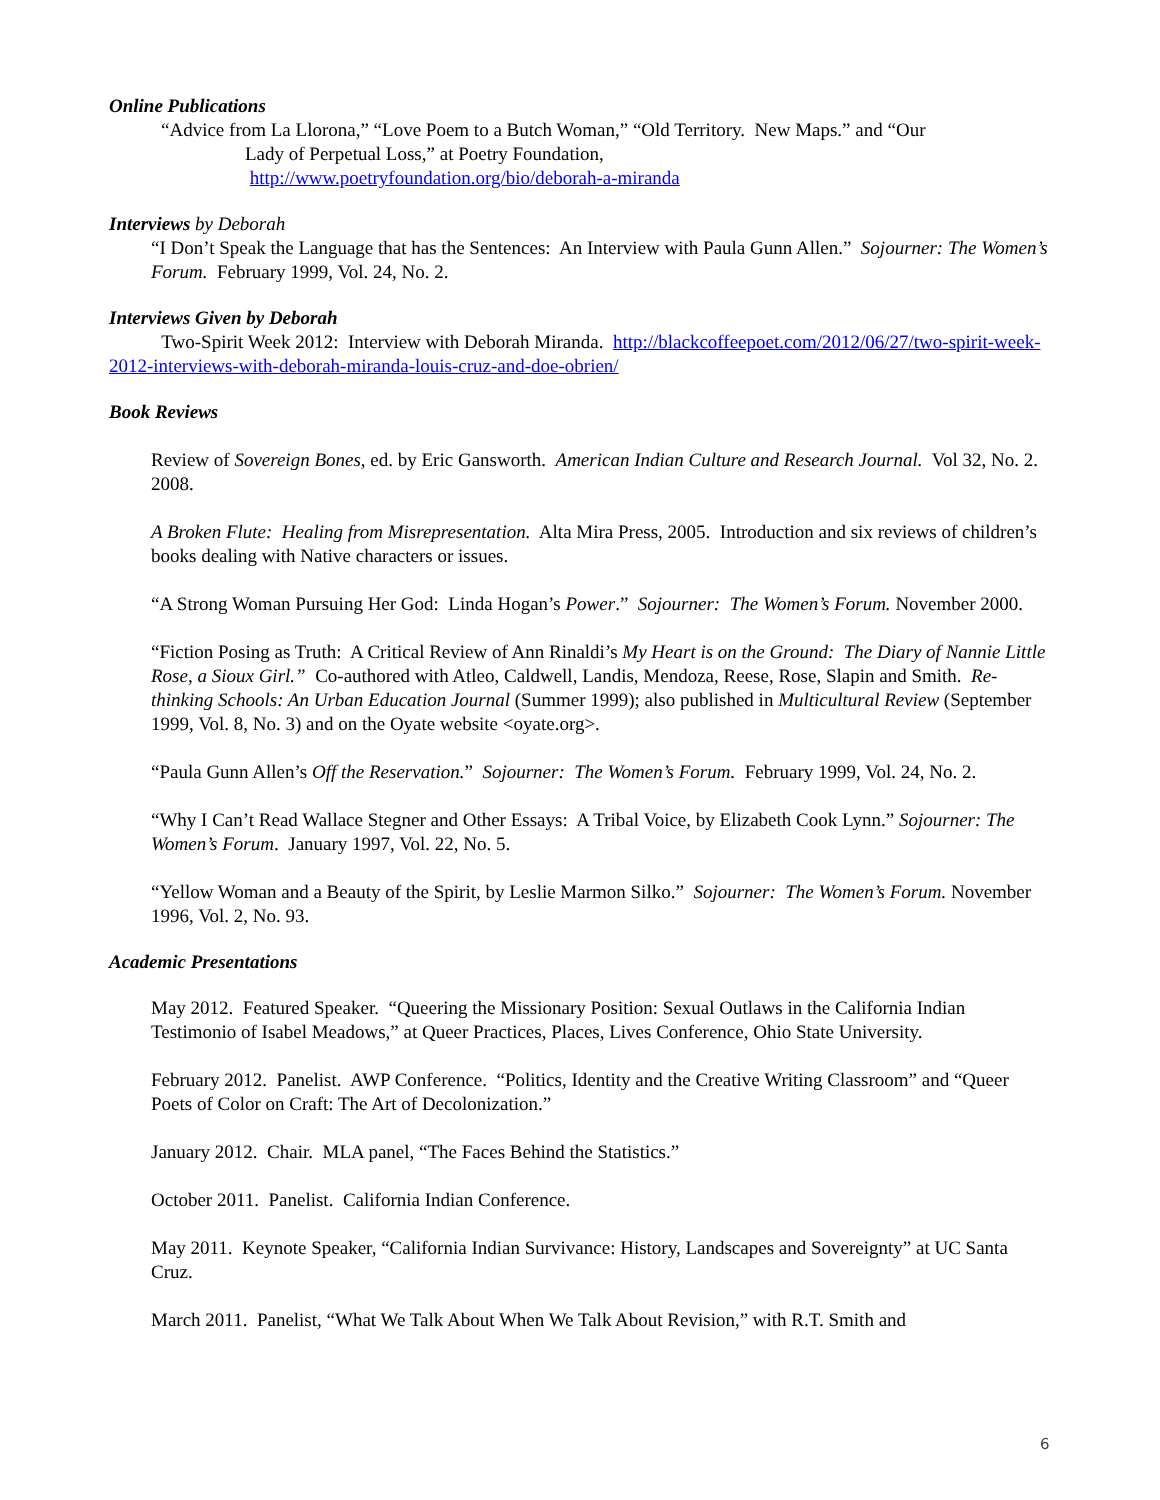Online Publications
“Advice from La Llorona,” “Love Poem to a Butch Woman,” “Old Territory. New Maps.” and “Our
Lady of Perpetual Loss,” at Poetry Foundation,
http://www.poetryfoundation.org/bio/deborah-a-miranda
Interviews by Deborah
“I Don’t Speak the Language that has the Sentences: An Interview with Paula Gunn Allen.” Sojourner: The Women’s Forum. February 1999, Vol. 24, No. 2.
Interviews Given by Deborah
Two-Spirit Week 2012: Interview with Deborah Miranda. http://blackcoffeepoet.com/2012/06/27/two-spirit-week-2012-interviews-with-deborah-miranda-louis-cruz-and-doe-obrien/
Book Reviews
Review of Sovereign Bones, ed. by Eric Gansworth. American Indian Culture and Research Journal. Vol 32, No. 2. 2008.
A Broken Flute: Healing from Misrepresentation. Alta Mira Press, 2005. Introduction and six reviews of children’s books dealing with Native characters or issues.
“A Strong Woman Pursuing Her God: Linda Hogan’s Power.” Sojourner: The Women’s Forum. November 2000.
“Fiction Posing as Truth: A Critical Review of Ann Rinaldi’s My Heart is on the Ground: The Diary of Nannie Little Rose, a Sioux Girl.” Co-authored with Atleo, Caldwell, Landis, Mendoza, Reese, Rose, Slapin and Smith. Re-thinking Schools: An Urban Education Journal (Summer 1999); also published in Multicultural Review (September 1999, Vol. 8, No. 3) and on the Oyate website <oyate.org>.
“Paula Gunn Allen’s Off the Reservation.” Sojourner: The Women’s Forum. February 1999, Vol. 24, No. 2.
“Why I Can’t Read Wallace Stegner and Other Essays: A Tribal Voice, by Elizabeth Cook Lynn.” Sojourner: The Women’s Forum. January 1997, Vol. 22, No. 5.
“Yellow Woman and a Beauty of the Spirit, by Leslie Marmon Silko.” Sojourner: The Women’s Forum. November 1996, Vol. 2, No. 93.
Academic Presentations
May 2012. Featured Speaker. “Queering the Missionary Position: Sexual Outlaws in the California Indian Testimonio of Isabel Meadows,” at Queer Practices, Places, Lives Conference, Ohio State University.
February 2012. Panelist. AWP Conference. “Politics, Identity and the Creative Writing Classroom” and “Queer Poets of Color on Craft: The Art of Decolonization.”
January 2012. Chair. MLA panel, “The Faces Behind the Statistics.”
October 2011. Panelist. California Indian Conference.
May 2011. Keynote Speaker, “California Indian Survivance: History, Landscapes and Sovereignty” at UC Santa Cruz.
March 2011. Panelist, “What We Talk About When We Talk About Revision,” with R.T. Smith and
6